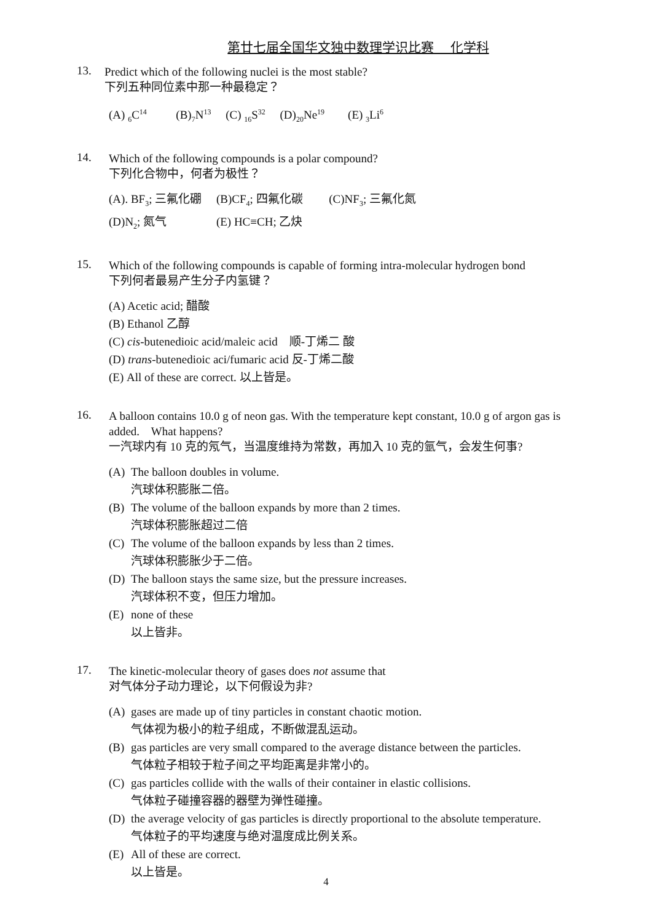第廿七届全国华文独中数理学识比赛　 化学科
13.
Predict which of the following nuclei is the most stable?
下列五种同位素中那一种最稳定？
(A) <sub>6</sub>C<sup>14</sup> (B)<sub>7</sub>N<sup>13</sup> (C) <sub>16</sub>S<sup>32</sup> (D)<sub>20</sub>Ne<sup>19</sup> (E) <sub>3</sub>Li<sup>6</sup>
14.
Which of the following compounds is a polar compound?
下列化合物中，何者为极性？
(A). BF<sub>3</sub>; 三氟化硼 (B)CF<sub>4</sub>; 四氟化碳 (C)NF<sub>3</sub>; 三氟化氮
(D)N<sub>2</sub>; 氮气 (E) HC≡CH; 乙炔
15.
Which of the following compounds is capable of forming intra-molecular hydrogen bond
下列何者最易产生分子内氢键？
(A) Acetic acid; 醋酸
(B) Ethanol 乙醇
(C) cis-butenedioic acid/maleic acid 顺-丁烯二 酸
(D) trans-butenedioic aci/fumaric acid 反-丁烯二酸
(E) All of these are correct. 以上皆是。
16.
A balloon contains 10.0 g of neon gas. With the temperature kept constant, 10.0 g of argon gas is added. What happens?
一汽球内有 10 克的氖气，当温度维持为常数，再加入 10 克的氩气，会发生何事?
(A) The balloon doubles in volume.
汽球体积膨胀二倍。
(B) The volume of the balloon expands by more than 2 times.
汽球体积膨胀超过二倍
(C) The volume of the balloon expands by less than 2 times.
汽球体积膨胀少于二倍。
(D) The balloon stays the same size, but the pressure increases.
汽球体积不变，但压力增加。
(E) none of these
以上皆非。
17.
The kinetic-molecular theory of gases does not assume that
对气体分子动力理论，以下何假设为非?
(A) gases are made up of tiny particles in constant chaotic motion.
气体视为极小的粒子组成，不断做混乱运动。
(B) gas particles are very small compared to the average distance between the particles.
气体粒子相较于粒子间之平均距离是非常小的。
(C) gas particles collide with the walls of their container in elastic collisions.
气体粒子碰撞容器的器壁为弹性碰撞。
(D) the average velocity of gas particles is directly proportional to the absolute temperature.
气体粒子的平均速度与绝对温度成比例关系。
(E) All of these are correct.
以上皆是。
4